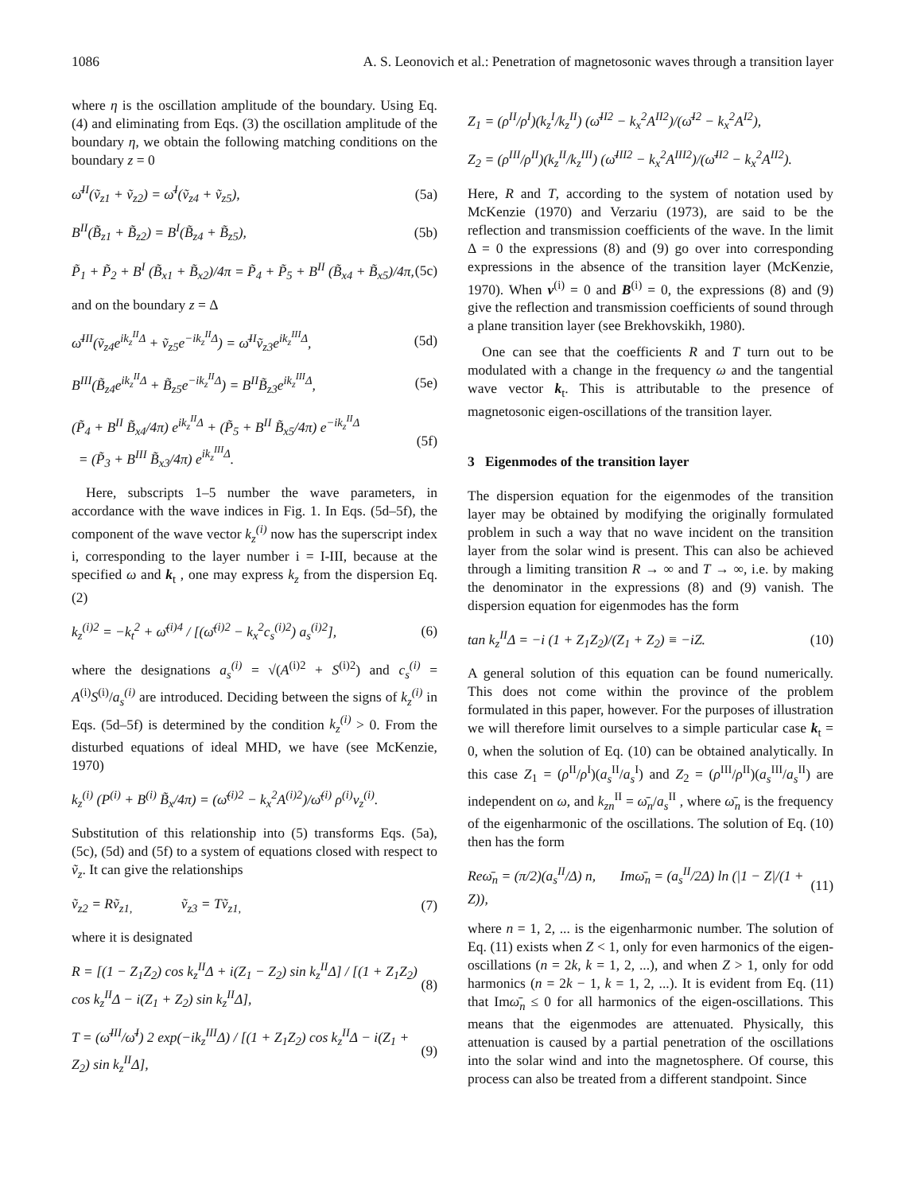1086 A. S. Leonovich et al.: Penetration of magnetosonic waves through a transition layer
where η is the oscillation amplitude of the boundary. Using Eq. (4) and eliminating from Eqs. (3) the oscillation amplitude of the boundary η, we obtain the following matching conditions on the boundary z = 0
ω̄<sup>II</sup>(ṽ<sub>z1</sub> + ṽ<sub>z2</sub>) = ω̄<sup>I</sup>(ṽ<sub>z4</sub> + ṽ<sub>z5</sub>), (5a)
B<sup>II</sup>(B̃<sub>z1</sub> + B̃<sub>z2</sub>) = B<sup>I</sup>(B̃<sub>z4</sub> + B̃<sub>z5</sub>), (5b)
P̃<sub>1</sub> + P̃<sub>2</sub> + B<sup>I</sup> (B̃<sub>x1</sub> + B̃<sub>x2</sub>)/4π = P̃<sub>4</sub> + P̃<sub>5</sub> + B<sup>II</sup> (B̃<sub>x4</sub> + B̃<sub>x5</sub>)/4π, (5c)
and on the boundary z = Δ
ω̄<sup>III</sup>(ṽ<sub>z4</sub>e<sup>ik<sub>z</sub><sup>II</sup>Δ</sup> + ṽ<sub>z5</sub>e<sup>−ik<sub>z</sub><sup>II</sup>Δ</sup>) = ω̄<sup>II</sup>ṽ<sub>z3</sub>e<sup>ik<sub>z</sub><sup>III</sup>Δ</sup>, (5d)
B<sup>III</sup>(B̃<sub>z4</sub>e<sup>ik<sub>z</sub><sup>II</sup>Δ</sup> + B̃<sub>z5</sub>e<sup>−ik<sub>z</sub><sup>II</sup>Δ</sup>) = B<sup>II</sup>B̃<sub>z3</sub>e<sup>ik<sub>z</sub><sup>III</sup>Δ</sup>, (5e)
(P̃<sub>4</sub> + B<sup>II</sup> B̃<sub>x4</sub>/4π) e<sup>ik<sub>z</sub><sup>II</sup>Δ</sup> + (P̃<sub>5</sub> + B<sup>II</sup> B̃<sub>x5</sub>/4π) e<sup>−ik<sub>z</sub><sup>II</sup>Δ</sup>
= (P̃<sub>3</sub> + B<sup>III</sup> B̃<sub>x3</sub>/4π) e<sup>ik<sub>z</sub><sup>III</sup>Δ</sup>. (5f)
Here, subscripts 1–5 number the wave parameters, in accordance with the wave indices in Fig. 1. In Eqs. (5d–5f), the component of the wave vector k<sub>z</sub><sup>(i)</sup> now has the superscript index i, corresponding to the layer number i = I-III, because at the specified ω and k<sub>t</sub> , one may express k<sub>z</sub> from the dispersion Eq. (2)
k<sub>z</sub><sup>(i)2</sup> = −k<sub>t</sub><sup>2</sup> + ω̄<sup>(i)4</sup> / [(ω̄<sup>(i)2</sup> − k<sub>x</sub><sup>2</sup>c<sub>s</sub><sup>(i)2</sup>) a<sub>s</sub><sup>(i)2</sup>], (6)
where the designations a<sub>s</sub><sup>(i)</sup> = √(A<sup>(i)2</sup> + S<sup>(i)2</sup>) and c<sub>s</sub><sup>(i)</sup> = A<sup>(i)</sup>S<sup>(i)</sup>/a<sub>s</sub><sup>(i)</sup> are introduced. Deciding between the signs of k<sub>z</sub><sup>(i)</sup> in Eqs. (5d–5f) is determined by the condition k<sub>z</sub><sup>(i)</sup> > 0. From the disturbed equations of ideal MHD, we have (see McKenzie, 1970)
k<sub>z</sub><sup>(i)</sup> (P<sup>(i)</sup> + B<sup>(i)</sup> B̃<sub>x</sub>/4π) = (ω̄<sup>(i)2</sup> − k<sub>x</sub><sup>2</sup>A<sup>(i)2</sup>)/ω̄<sup>(i)</sup> ρ<sup>(i)</sup>v<sub>z</sub><sup>(i)</sup>.
Substitution of this relationship into (5) transforms Eqs. (5a), (5c), (5d) and (5f) to a system of equations closed with respect to ṽ<sub>z</sub>. It can give the relationships
ṽ<sub>z2</sub> = Rṽ<sub>z1,</sub> ṽ<sub>z3</sub> = Tṽ<sub>z1,</sub> (7)
where it is designated
R = [(1 − Z<sub>1</sub>Z<sub>2</sub>) cos k<sub>z</sub><sup>II</sup>Δ + i(Z<sub>1</sub> − Z<sub>2</sub>) sin k<sub>z</sub><sup>II</sup>Δ] / [(1 + Z<sub>1</sub>Z<sub>2</sub>) cos k<sub>z</sub><sup>II</sup>Δ − i(Z<sub>1</sub> + Z<sub>2</sub>) sin k<sub>z</sub><sup>II</sup>Δ], (8)
T = (ω̄<sup>III</sup>/ω̄<sup>I</sup>) 2 exp(−ik<sub>z</sub><sup>III</sup>Δ) / [(1 + Z<sub>1</sub>Z<sub>2</sub>) cos k<sub>z</sub><sup>II</sup>Δ − i(Z<sub>1</sub> + Z<sub>2</sub>) sin k<sub>z</sub><sup>II</sup>Δ], (9)
Z<sub>1</sub> = (ρ<sup>II</sup>/ρ<sup>I</sup>)(k<sub>z</sub><sup>I</sup>/k<sub>z</sub><sup>II</sup>) (ω̄<sup>II2</sup> − k<sub>x</sub><sup>2</sup>A<sup>II2</sup>)/(ω̄<sup>I2</sup> − k<sub>x</sub><sup>2</sup>A<sup>I2</sup>),
Z<sub>2</sub> = (ρ<sup>III</sup>/ρ<sup>II</sup>)(k<sub>z</sub><sup>II</sup>/k<sub>z</sub><sup>III</sup>) (ω̄<sup>III2</sup> − k<sub>x</sub><sup>2</sup>A<sup>III2</sup>)/(ω̄<sup>II2</sup> − k<sub>x</sub><sup>2</sup>A<sup>II2</sup>).
Here, R and T, according to the system of notation used by McKenzie (1970) and Verzariu (1973), are said to be the reflection and transmission coefficients of the wave. In the limit Δ = 0 the expressions (8) and (9) go over into corresponding expressions in the absence of the transition layer (McKenzie, 1970). When v<sup>(i)</sup> = 0 and B<sup>(i)</sup> = 0, the expressions (8) and (9) give the reflection and transmission coefficients of sound through a plane transition layer (see Brekhovskikh, 1980).
One can see that the coefficients R and T turn out to be modulated with a change in the frequency ω and the tangential wave vector k<sub>t</sub>. This is attributable to the presence of magnetosonic eigen-oscillations of the transition layer.
3 Eigenmodes of the transition layer
The dispersion equation for the eigenmodes of the transition layer may be obtained by modifying the originally formulated problem in such a way that no wave incident on the transition layer from the solar wind is present. This can also be achieved through a limiting transition R → ∞ and T → ∞, i.e. by making the denominator in the expressions (8) and (9) vanish. The dispersion equation for eigenmodes has the form
tan k<sub>z</sub><sup>II</sup>Δ = −i (1 + Z<sub>1</sub>Z<sub>2</sub>)/(Z<sub>1</sub> + Z<sub>2</sub>) ≡ −iZ. (10)
A general solution of this equation can be found numerically. This does not come within the province of the problem formulated in this paper, however. For the purposes of illustration we will therefore limit ourselves to a simple particular case k<sub>t</sub> = 0, when the solution of Eq. (10) can be obtained analytically. In this case Z<sub>1</sub> = (ρ<sup>II</sup>/ρ<sup>I</sup>)(a<sub>s</sub><sup>II</sup>/a<sub>s</sub><sup>I</sup>) and Z<sub>2</sub> = (ρ<sup>III</sup>/ρ<sup>II</sup>)(a<sub>s</sub><sup>III</sup>/a<sub>s</sub><sup>II</sup>) are independent on ω, and k<sub>zn</sub><sup>II</sup> = ω̄<sub>n</sub>/a<sub>s</sub><sup>II</sup> , where ω̄<sub>n</sub> is the frequency of the eigenharmonic of the oscillations. The solution of Eq. (10) then has the form
Reω̄<sub>n</sub> = (π/2)(a<sub>s</sub><sup>II</sup>/Δ) n, Imω̄<sub>n</sub> = (a<sub>s</sub><sup>II</sup>/2Δ) ln (|1 − Z|/(1 + Z)), (11)
where n = 1, 2, ... is the eigenharmonic number. The solution of Eq. (11) exists when Z < 1, only for even harmonics of the eigen-oscillations (n = 2k, k = 1, 2, ...), and when Z > 1, only for odd harmonics (n = 2k − 1, k = 1, 2, ...). It is evident from Eq. (11) that Imω̄<sub>n</sub> ≤ 0 for all harmonics of the eigen-oscillations. This means that the eigenmodes are attenuated. Physically, this attenuation is caused by a partial penetration of the oscillations into the solar wind and into the magnetosphere. Of course, this process can also be treated from a different standpoint. Since